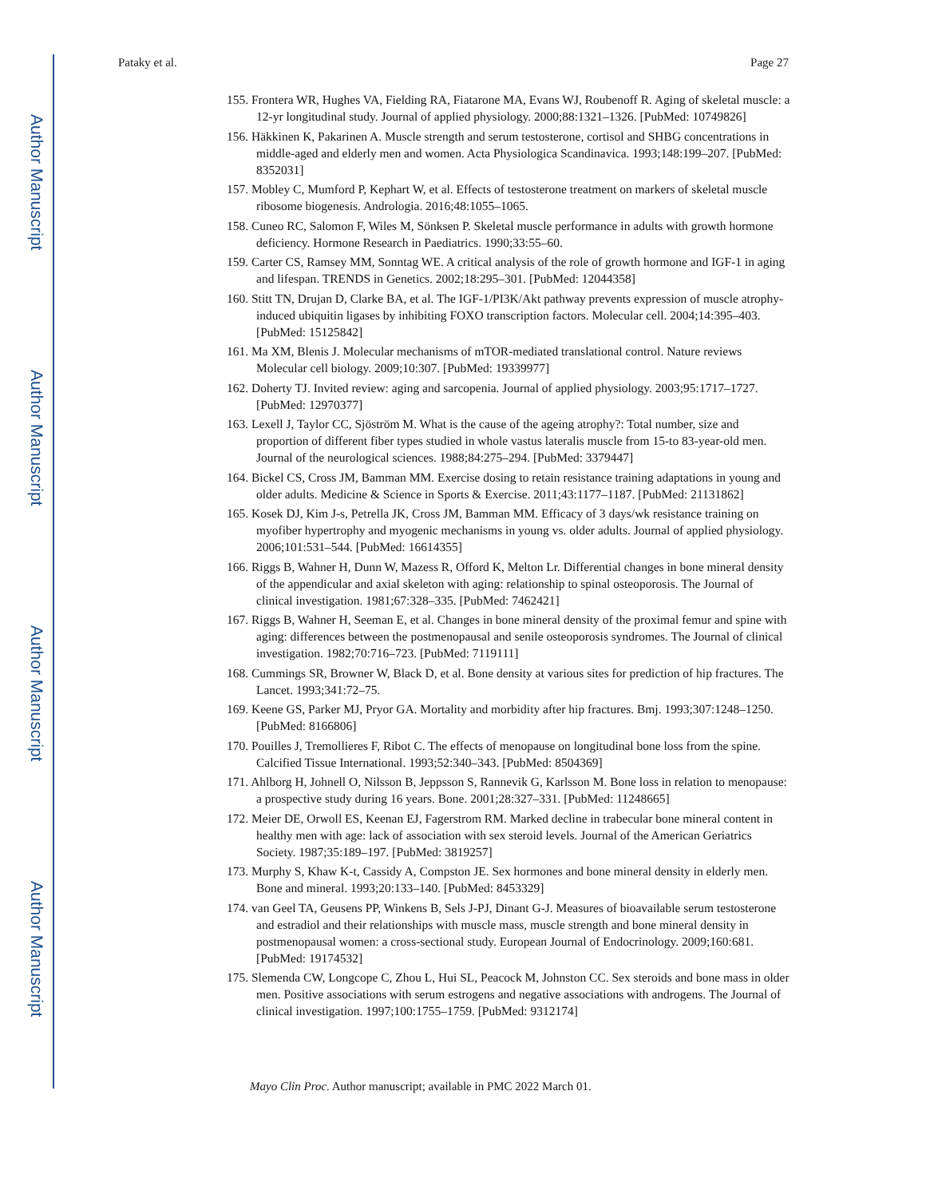Author Manuscript
Author Manuscript
Author Manuscript
Author Manuscript
Pataky et al. Page 27
155. Frontera WR, Hughes VA, Fielding RA, Fiatarone MA, Evans WJ, Roubenoff R. Aging of skeletal muscle: a 12-yr longitudinal study. Journal of applied physiology. 2000;88:1321–1326. [PubMed: 10749826]
156. Häkkinen K, Pakarinen A. Muscle strength and serum testosterone, cortisol and SHBG concentrations in middle-aged and elderly men and women. Acta Physiologica Scandinavica. 1993;148:199–207. [PubMed: 8352031]
157. Mobley C, Mumford P, Kephart W, et al. Effects of testosterone treatment on markers of skeletal muscle ribosome biogenesis. Andrologia. 2016;48:1055–1065.
158. Cuneo RC, Salomon F, Wiles M, Sönksen P. Skeletal muscle performance in adults with growth hormone deficiency. Hormone Research in Paediatrics. 1990;33:55–60.
159. Carter CS, Ramsey MM, Sonntag WE. A critical analysis of the role of growth hormone and IGF-1 in aging and lifespan. TRENDS in Genetics. 2002;18:295–301. [PubMed: 12044358]
160. Stitt TN, Drujan D, Clarke BA, et al. The IGF-1/PI3K/Akt pathway prevents expression of muscle atrophy-induced ubiquitin ligases by inhibiting FOXO transcription factors. Molecular cell. 2004;14:395–403. [PubMed: 15125842]
161. Ma XM, Blenis J. Molecular mechanisms of mTOR-mediated translational control. Nature reviews Molecular cell biology. 2009;10:307. [PubMed: 19339977]
162. Doherty TJ. Invited review: aging and sarcopenia. Journal of applied physiology. 2003;95:1717–1727. [PubMed: 12970377]
163. Lexell J, Taylor CC, Sjöström M. What is the cause of the ageing atrophy?: Total number, size and proportion of different fiber types studied in whole vastus lateralis muscle from 15-to 83-year-old men. Journal of the neurological sciences. 1988;84:275–294. [PubMed: 3379447]
164. Bickel CS, Cross JM, Bamman MM. Exercise dosing to retain resistance training adaptations in young and older adults. Medicine & Science in Sports & Exercise. 2011;43:1177–1187. [PubMed: 21131862]
165. Kosek DJ, Kim J-s, Petrella JK, Cross JM, Bamman MM. Efficacy of 3 days/wk resistance training on myofiber hypertrophy and myogenic mechanisms in young vs. older adults. Journal of applied physiology. 2006;101:531–544. [PubMed: 16614355]
166. Riggs B, Wahner H, Dunn W, Mazess R, Offord K, Melton Lr. Differential changes in bone mineral density of the appendicular and axial skeleton with aging: relationship to spinal osteoporosis. The Journal of clinical investigation. 1981;67:328–335. [PubMed: 7462421]
167. Riggs B, Wahner H, Seeman E, et al. Changes in bone mineral density of the proximal femur and spine with aging: differences between the postmenopausal and senile osteoporosis syndromes. The Journal of clinical investigation. 1982;70:716–723. [PubMed: 7119111]
168. Cummings SR, Browner W, Black D, et al. Bone density at various sites for prediction of hip fractures. The Lancet. 1993;341:72–75.
169. Keene GS, Parker MJ, Pryor GA. Mortality and morbidity after hip fractures. Bmj. 1993;307:1248–1250. [PubMed: 8166806]
170. Pouilles J, Tremollieres F, Ribot C. The effects of menopause on longitudinal bone loss from the spine. Calcified Tissue International. 1993;52:340–343. [PubMed: 8504369]
171. Ahlborg H, Johnell O, Nilsson B, Jeppsson S, Rannevik G, Karlsson M. Bone loss in relation to menopause: a prospective study during 16 years. Bone. 2001;28:327–331. [PubMed: 11248665]
172. Meier DE, Orwoll ES, Keenan EJ, Fagerstrom RM. Marked decline in trabecular bone mineral content in healthy men with age: lack of association with sex steroid levels. Journal of the American Geriatrics Society. 1987;35:189–197. [PubMed: 3819257]
173. Murphy S, Khaw K-t, Cassidy A, Compston JE. Sex hormones and bone mineral density in elderly men. Bone and mineral. 1993;20:133–140. [PubMed: 8453329]
174. van Geel TA, Geusens PP, Winkens B, Sels J-PJ, Dinant G-J. Measures of bioavailable serum testosterone and estradiol and their relationships with muscle mass, muscle strength and bone mineral density in postmenopausal women: a cross-sectional study. European Journal of Endocrinology. 2009;160:681. [PubMed: 19174532]
175. Slemenda CW, Longcope C, Zhou L, Hui SL, Peacock M, Johnston CC. Sex steroids and bone mass in older men. Positive associations with serum estrogens and negative associations with androgens. The Journal of clinical investigation. 1997;100:1755–1759. [PubMed: 9312174]
Mayo Clin Proc. Author manuscript; available in PMC 2022 March 01.